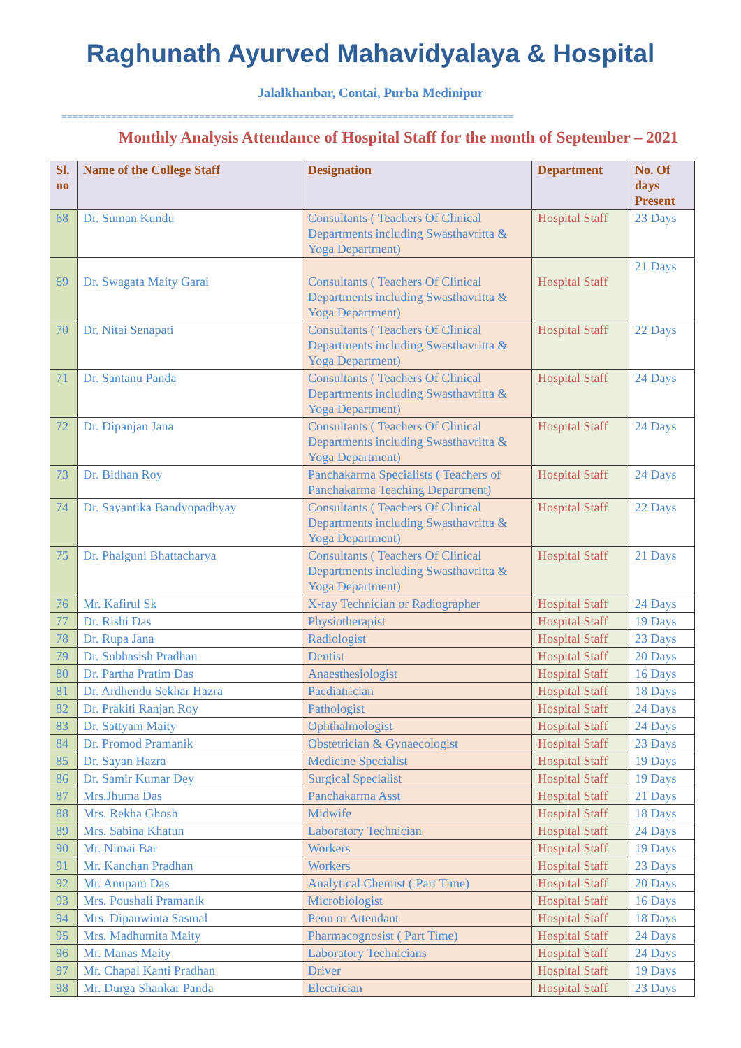Raghunath Ayurved Mahavidyalaya & Hospital
Jalalkhanbar, Contai, Purba Medinipur
==================================================================================
Monthly Analysis Attendance of Hospital Staff for the month of September – 2021
| Sl. no | Name of the College Staff | Designation | Department | No. Of days Present |
| --- | --- | --- | --- | --- |
| 68 | Dr. Suman Kundu | Consultants ( Teachers Of Clinical Departments including Swasthavritta & Yoga Department) | Hospital Staff | 23 Days |
| 69 | Dr. Swagata Maity Garai | Consultants ( Teachers Of Clinical Departments including Swasthavritta & Yoga Department) | Hospital Staff | 21 Days |
| 70 | Dr. Nitai Senapati | Consultants ( Teachers Of Clinical Departments including Swasthavritta & Yoga Department) | Hospital Staff | 22 Days |
| 71 | Dr. Santanu Panda | Consultants ( Teachers Of Clinical Departments including Swasthavritta & Yoga Department) | Hospital Staff | 24 Days |
| 72 | Dr. Dipanjan Jana | Consultants ( Teachers Of Clinical Departments including Swasthavritta & Yoga Department) | Hospital Staff | 24 Days |
| 73 | Dr. Bidhan Roy | Panchakarma Specialists ( Teachers of Panchakarma Teaching Department) | Hospital Staff | 24 Days |
| 74 | Dr. Sayantika Bandyopadhyay | Consultants ( Teachers Of Clinical Departments including Swasthavritta & Yoga Department) | Hospital Staff | 22 Days |
| 75 | Dr. Phalguni Bhattacharya | Consultants ( Teachers Of Clinical Departments including Swasthavritta & Yoga Department) | Hospital Staff | 21 Days |
| 76 | Mr. Kafirul Sk | X-ray Technician or Radiographer | Hospital Staff | 24 Days |
| 77 | Dr. Rishi Das | Physiotherapist | Hospital Staff | 19 Days |
| 78 | Dr. Rupa Jana | Radiologist | Hospital Staff | 23 Days |
| 79 | Dr. Subhasish Pradhan | Dentist | Hospital Staff | 20 Days |
| 80 | Dr. Partha Pratim Das | Anaesthesiologist | Hospital Staff | 16 Days |
| 81 | Dr. Ardhendu Sekhar Hazra | Paediatrician | Hospital Staff | 18 Days |
| 82 | Dr. Prakiti Ranjan Roy | Pathologist | Hospital Staff | 24 Days |
| 83 | Dr. Sattyam Maity | Ophthalmologist | Hospital Staff | 24 Days |
| 84 | Dr. Promod Pramanik | Obstetrician & Gynaecologist | Hospital Staff | 23 Days |
| 85 | Dr. Sayan Hazra | Medicine Specialist | Hospital Staff | 19 Days |
| 86 | Dr. Samir Kumar Dey | Surgical Specialist | Hospital Staff | 19 Days |
| 87 | Mrs.Jhuma Das | Panchakarma Asst | Hospital Staff | 21 Days |
| 88 | Mrs. Rekha Ghosh | Midwife | Hospital Staff | 18 Days |
| 89 | Mrs. Sabina Khatun | Laboratory Technician | Hospital Staff | 24 Days |
| 90 | Mr. Nimai Bar | Workers | Hospital Staff | 19 Days |
| 91 | Mr. Kanchan Pradhan | Workers | Hospital Staff | 23 Days |
| 92 | Mr. Anupam Das | Analytical Chemist ( Part Time) | Hospital Staff | 20 Days |
| 93 | Mrs. Poushali Pramanik | Microbiologist | Hospital Staff | 16 Days |
| 94 | Mrs. Dipanwinta Sasmal | Peon or Attendant | Hospital Staff | 18 Days |
| 95 | Mrs. Madhumita Maity | Pharmacognosist ( Part Time) | Hospital Staff | 24 Days |
| 96 | Mr. Manas Maity | Laboratory Technicians | Hospital Staff | 24 Days |
| 97 | Mr. Chapal Kanti Pradhan | Driver | Hospital Staff | 19 Days |
| 98 | Mr. Durga Shankar Panda | Electrician | Hospital Staff | 23 Days |